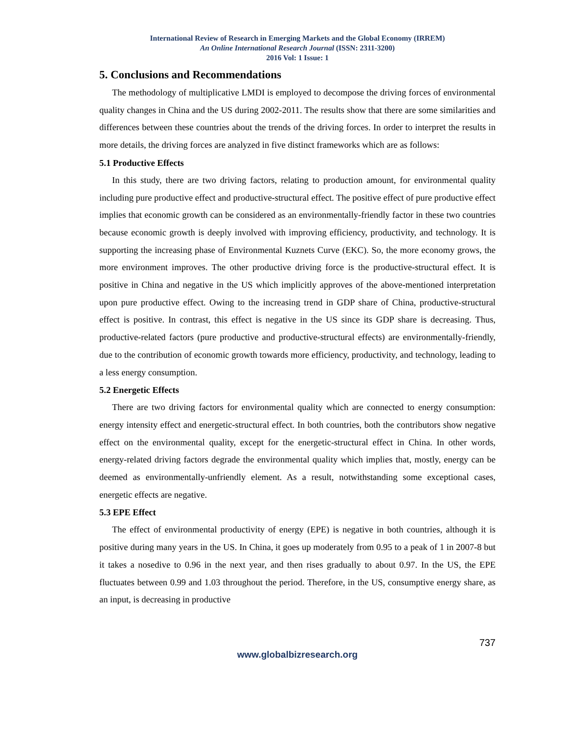International Review of Research in Emerging Markets and the Global Economy (IRREM)
An Online International Research Journal (ISSN: 2311-3200)
2016 Vol: 1 Issue: 1
5. Conclusions and Recommendations
The methodology of multiplicative LMDI is employed to decompose the driving forces of environmental quality changes in China and the US during 2002-2011. The results show that there are some similarities and differences between these countries about the trends of the driving forces. In order to interpret the results in more details, the driving forces are analyzed in five distinct frameworks which are as follows:
5.1 Productive Effects
In this study, there are two driving factors, relating to production amount, for environmental quality including pure productive effect and productive-structural effect. The positive effect of pure productive effect implies that economic growth can be considered as an environmentally-friendly factor in these two countries because economic growth is deeply involved with improving efficiency, productivity, and technology. It is supporting the increasing phase of Environmental Kuznets Curve (EKC). So, the more economy grows, the more environment improves. The other productive driving force is the productive-structural effect. It is positive in China and negative in the US which implicitly approves of the above-mentioned interpretation upon pure productive effect. Owing to the increasing trend in GDP share of China, productive-structural effect is positive. In contrast, this effect is negative in the US since its GDP share is decreasing. Thus, productive-related factors (pure productive and productive-structural effects) are environmentally-friendly, due to the contribution of economic growth towards more efficiency, productivity, and technology, leading to a less energy consumption.
5.2 Energetic Effects
There are two driving factors for environmental quality which are connected to energy consumption: energy intensity effect and energetic-structural effect. In both countries, both the contributors show negative effect on the environmental quality, except for the energetic-structural effect in China. In other words, energy-related driving factors degrade the environmental quality which implies that, mostly, energy can be deemed as environmentally-unfriendly element. As a result, notwithstanding some exceptional cases, energetic effects are negative.
5.3 EPE Effect
The effect of environmental productivity of energy (EPE) is negative in both countries, although it is positive during many years in the US. In China, it goes up moderately from 0.95 to a peak of 1 in 2007-8 but it takes a nosedive to 0.96 in the next year, and then rises gradually to about 0.97. In the US, the EPE fluctuates between 0.99 and 1.03 throughout the period. Therefore, in the US, consumptive energy share, as an input, is decreasing in productive
737
www.globalbizresearch.org